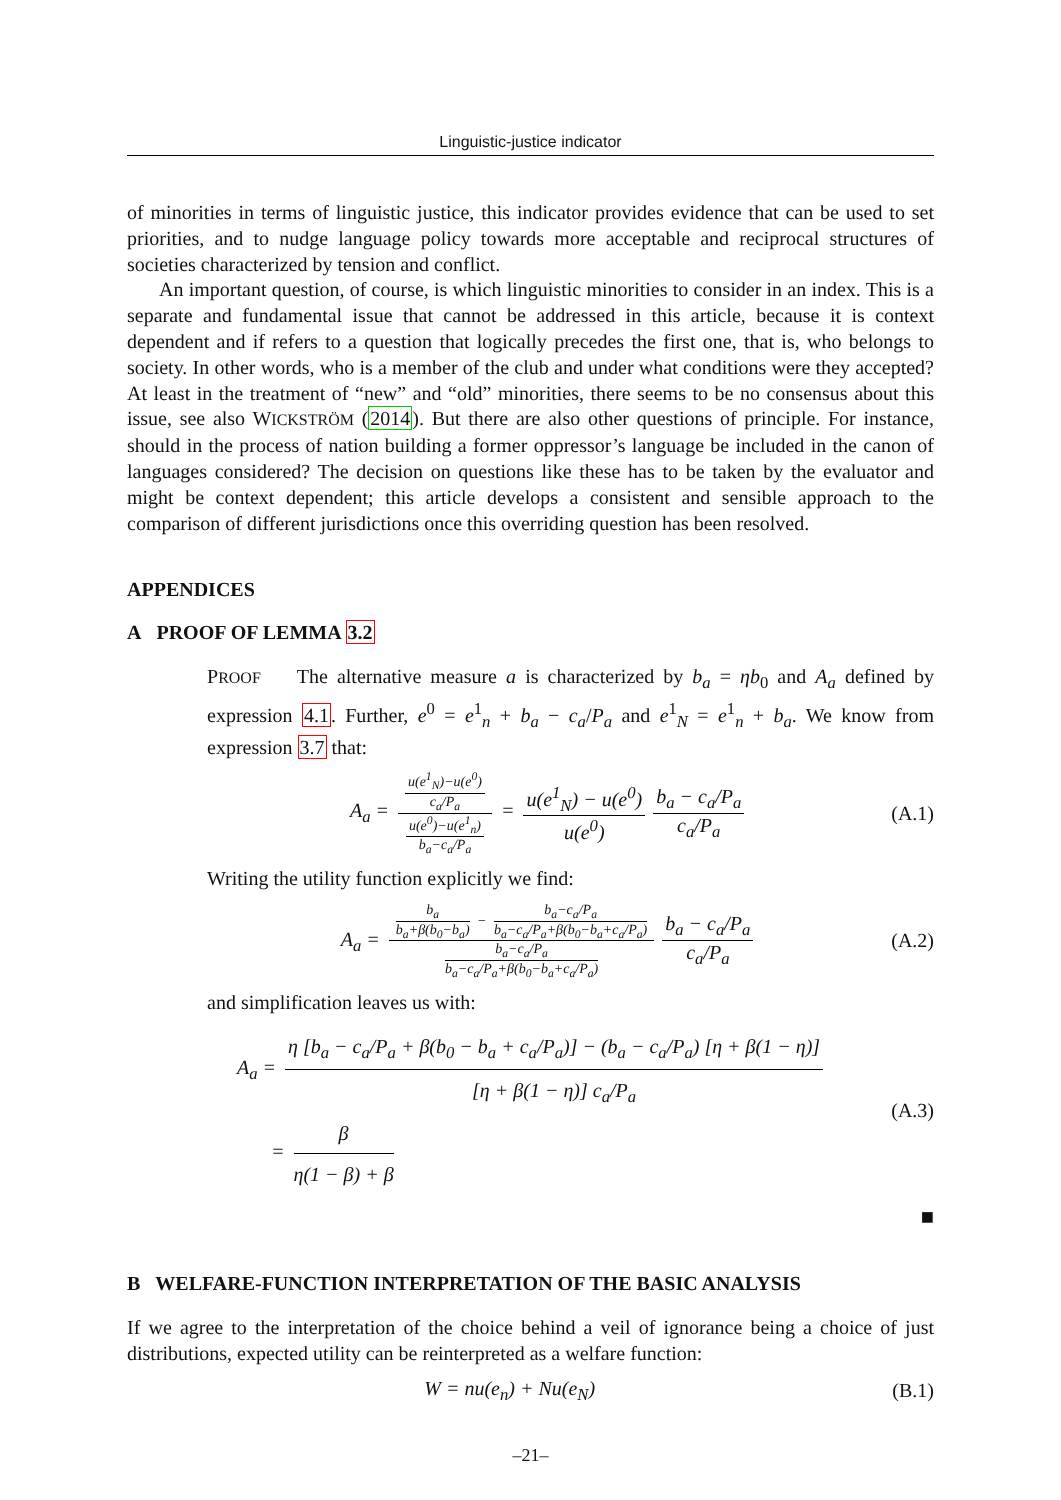Linguistic-justice indicator
of minorities in terms of linguistic justice, this indicator provides evidence that can be used to set priorities, and to nudge language policy towards more acceptable and reciprocal structures of societies characterized by tension and conflict.
An important question, of course, is which linguistic minorities to consider in an index. This is a separate and fundamental issue that cannot be addressed in this article, because it is context dependent and if refers to a question that logically precedes the first one, that is, who belongs to society. In other words, who is a member of the club and under what conditions were they accepted? At least in the treatment of “new” and “old” minorities, there seems to be no consensus about this issue, see also WICKSTRÖM (2014). But there are also other questions of principle. For instance, should in the process of nation building a former oppressor’s language be included in the canon of languages considered? The decision on questions like these has to be taken by the evaluator and might be context dependent; this article develops a consistent and sensible approach to the comparison of different jurisdictions once this overriding question has been resolved.
APPENDICES
A PROOF OF LEMMA 3.2
PROOF The alternative measure a is characterized by b<sub>a</sub> = ηb<sub>0</sub> and A<sub>a</sub> defined by expression 4.1. Further, e<sup>0</sup> = e<sup>1</sup><sub>n</sub> + b<sub>a</sub> − c<sub>a</sub>/P<sub>a</sub> and e<sup>1</sup><sub>N</sub> = e<sup>1</sup><sub>n</sub> + b<sub>a</sub>. We know from expression 3.7 that:
A<sub>a</sub> = u(e<sup>1</sup><sub>N</sub>)−u(e<sup>0</sup>) c<sub>a</sub>/P<sub>a</sub> u(e<sup>0</sup>)−u(e<sup>1</sup><sub>n</sub>) b<sub>a</sub>−c<sub>a</sub>/P<sub>a</sub> = u(e<sup>1</sup><sub>N</sub>) − u(e<sup>0</sup>) u(e<sup>0</sup>) b<sub>a</sub> − c<sub>a</sub>/P<sub>a</sub> c<sub>a</sub>/P<sub>a</sub>
(A.1)
Writing the utility function explicitly we find:
A<sub>a</sub> = b<sub>a</sub> b<sub>a</sub>+β(b<sub>0</sub>−b<sub>a</sub>) − b<sub>a</sub>−c<sub>a</sub>/P<sub>a</sub> b<sub>a</sub>−c<sub>a</sub>/P<sub>a</sub>+β(b<sub>0</sub>−b<sub>a</sub>+c<sub>a</sub>/P<sub>a</sub>) b<sub>a</sub>−c<sub>a</sub>/P<sub>a</sub> b<sub>a</sub>−c<sub>a</sub>/P<sub>a</sub>+β(b<sub>0</sub>−b<sub>a</sub>+c<sub>a</sub>/P<sub>a</sub>) b<sub>a</sub> − c<sub>a</sub>/P<sub>a</sub> c<sub>a</sub>/P<sub>a</sub>
(A.2)
and simplification leaves us with:
A<sub>a</sub> = η [b<sub>a</sub> − c<sub>a</sub>/P<sub>a</sub> + β(b<sub>0</sub> − b<sub>a</sub> + c<sub>a</sub>/P<sub>a</sub>)] − (b<sub>a</sub> − c<sub>a</sub>/P<sub>a</sub>) [η + β(1 − η)] [η + β(1 − η)] c<sub>a</sub>/P<sub>a</sub>
= β η(1 − β) + β
(A.3)
■
B WELFARE-FUNCTION INTERPRETATION OF THE BASIC ANALYSIS
If we agree to the interpretation of the choice behind a veil of ignorance being a choice of just distributions, expected utility can be reinterpreted as a welfare function:
W = nu(e<sub>n</sub>) + Nu(e<sub>N</sub>) (B.1)
–21–